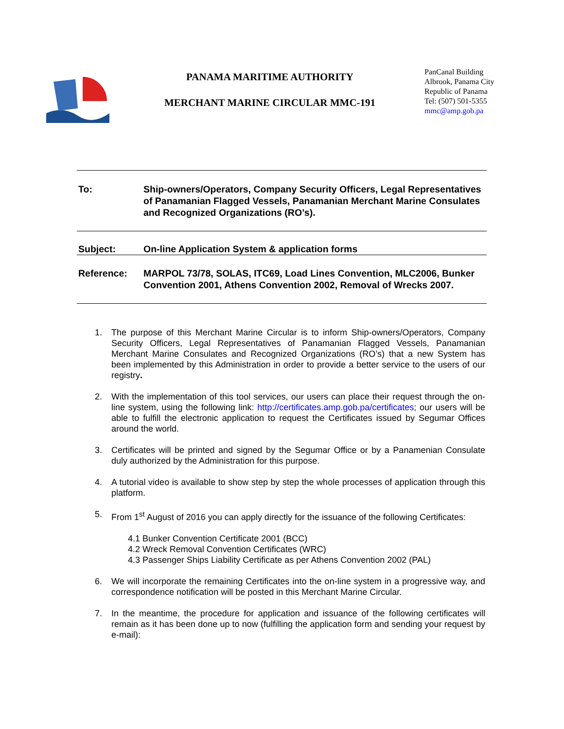PANAMA MARITIME AUTHORITY
MERCHANT MARINE CIRCULAR MMC-191
PanCanal Building
Albrook, Panama City
Republic of Panama
Tel: (507) 501-5355
mmc@amp.gob.pa
To: Ship-owners/Operators, Company Security Officers, Legal Representatives of Panamanian Flagged Vessels, Panamanian Merchant Marine Consulates and Recognized Organizations (RO’s).
Subject: On-line Application System & application forms
Reference: MARPOL 73/78, SOLAS, ITC69, Load Lines Convention, MLC2006, Bunker Convention 2001, Athens Convention 2002, Removal of Wrecks 2007.
1. The purpose of this Merchant Marine Circular is to inform Ship-owners/Operators, Company Security Officers, Legal Representatives of Panamanian Flagged Vessels, Panamanian Merchant Marine Consulates and Recognized Organizations (RO’s) that a new System has been implemented by this Administration in order to provide a better service to the users of our registry.
2. With the implementation of this tool services, our users can place their request through the on-line system, using the following link: http://certificates.amp.gob.pa/certificates; our users will be able to fulfill the electronic application to request the Certificates issued by Segumar Offices around the world.
3. Certificates will be printed and signed by the Segumar Office or by a Panamenian Consulate duly authorized by the Administration for this purpose.
4. A tutorial video is available to show step by step the whole processes of application through this platform.
5. From 1<sup>st</sup> August of 2016 you can apply directly for the issuance of the following Certificates:
4.1 Bunker Convention Certificate 2001 (BCC)
4.2 Wreck Removal Convention Certificates (WRC)
4.3 Passenger Ships Liability Certificate as per Athens Convention 2002 (PAL)
6. We will incorporate the remaining Certificates into the on-line system in a progressive way, and correspondence notification will be posted in this Merchant Marine Circular.
7. In the meantime, the procedure for application and issuance of the following certificates will remain as it has been done up to now (fulfilling the application form and sending your request by e-mail):